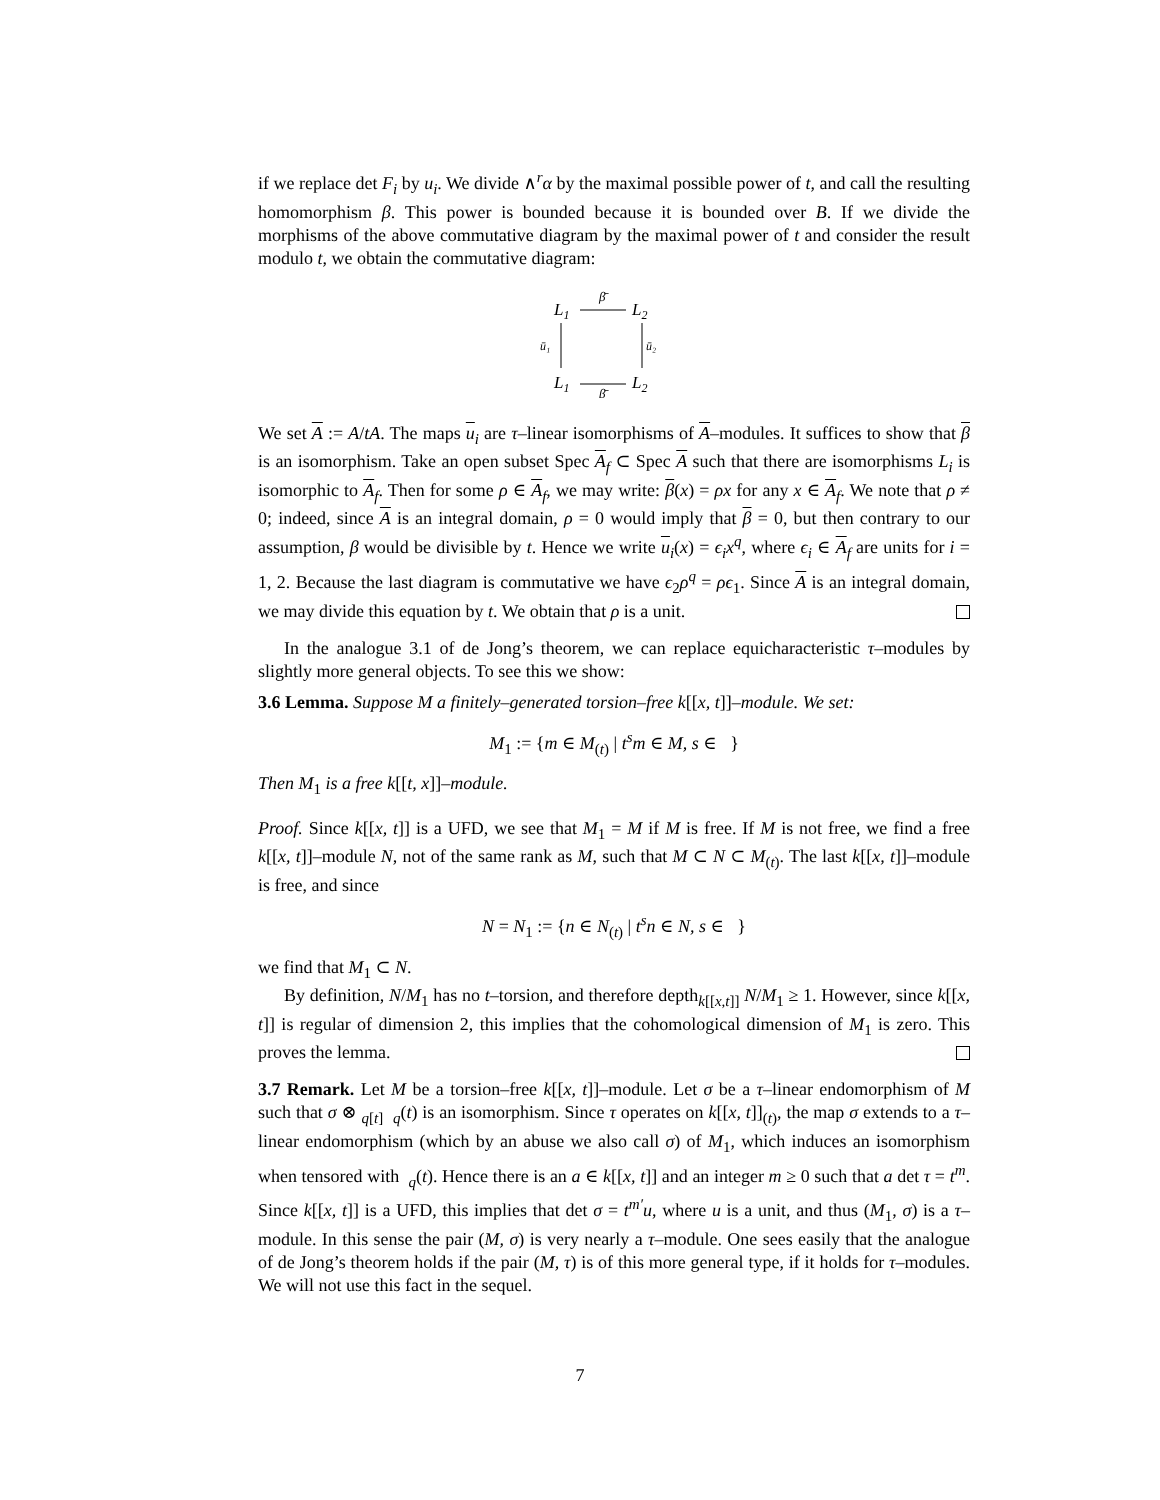if we replace det F<sub>i</sub> by u<sub>i</sub>. We divide ∧<sup>r</sup>α by the maximal possible power of t, and call the resulting homomorphism β. This power is bounded because it is bounded over B. If we divide the morphisms of the above commutative diagram by the maximal power of t and consider the result modulo t, we obtain the commutative diagram:
L1
L2
L1
L2
β̄
β̄
ū₁
ū₂
We set A := A/tA. The maps u<sub>i</sub> are τ–linear isomorphisms of A–modules. It suffices to show that β is an isomorphism. Take an open subset Spec A<sub>f</sub> ⊂ Spec A such that there are isomorphisms L<sub>i</sub> is isomorphic to A<sub>f</sub>. Then for some ρ ∈ A<sub>f</sub>, we may write: β(x) = ρx for any x ∈ A<sub>f</sub>. We note that ρ ≠ 0; indeed, since A is an integral domain, ρ = 0 would imply that β = 0, but then contrary to our assumption, β would be divisible by t. Hence we write u<sub>i</sub>(x) = ϵ<sub>i</sub>x<sup>q</sup>, where ϵ<sub>i</sub> ∈ A<sub>f</sub> are units for i = 1, 2. Because the last diagram is commutative we have ϵ<sub>2</sub>ρ<sup>q</sup> = ρϵ<sub>1</sub>. Since A is an integral domain, we may divide this equation by t. We obtain that ρ is a unit.
In the analogue 3.1 of de Jong’s theorem, we can replace equicharacteristic τ–modules by slightly more general objects. To see this we show:
3.6 Lemma. Suppose M a finitely–generated torsion–free k[[x, t]]–module. We set:
M<sub>1</sub> := {m ∈ M<sub>(t)</sub> | t<sup>s</sup>m ∈ M, s ∈ }
Then M<sub>1</sub> is a free k[[t, x]]–module.
Proof. Since k[[x, t]] is a UFD, we see that M<sub>1</sub> = M if M is free. If M is not free, we find a free k[[x, t]]–module N, not of the same rank as M, such that M ⊂ N ⊂ M<sub>(t)</sub>. The last k[[x, t]]–module is free, and since
N = N<sub>1</sub> := {n ∈ N<sub>(t)</sub> | t<sup>s</sup>n ∈ N, s ∈ }
we find that M<sub>1</sub> ⊂ N.
By definition, N/M<sub>1</sub> has no t–torsion, and therefore depth<sub>k[[x,t]]</sub> N/M<sub>1</sub> ≥ 1. However, since k[[x, t]] is regular of dimension 2, this implies that the cohomological dimension of M<sub>1</sub> is zero. This proves the lemma.
3.7 Remark. Let M be a torsion–free k[[x, t]]–module. Let σ be a τ–linear endomorphism of M such that σ ⊗ <sub>q[t]</sub> <sub>q</sub>(t) is an isomorphism. Since τ operates on k[[x, t]]<sub>(t)</sub>, the map σ extends to a τ–linear endomorphism (which by an abuse we also call σ) of M<sub>1</sub>, which induces an isomorphism when tensored with <sub>q</sub>(t). Hence there is an a ∈ k[[x, t]] and an integer m ≥ 0 such that a det τ = t<sup>m</sup>. Since k[[x, t]] is a UFD, this implies that det σ = t<sup>m′</sup>u, where u is a unit, and thus (M<sub>1</sub>, σ) is a τ–module. In this sense the pair (M, σ) is very nearly a τ–module. One sees easily that the analogue of de Jong’s theorem holds if the pair (M, τ) is of this more general type, if it holds for τ–modules. We will not use this fact in the sequel.
7